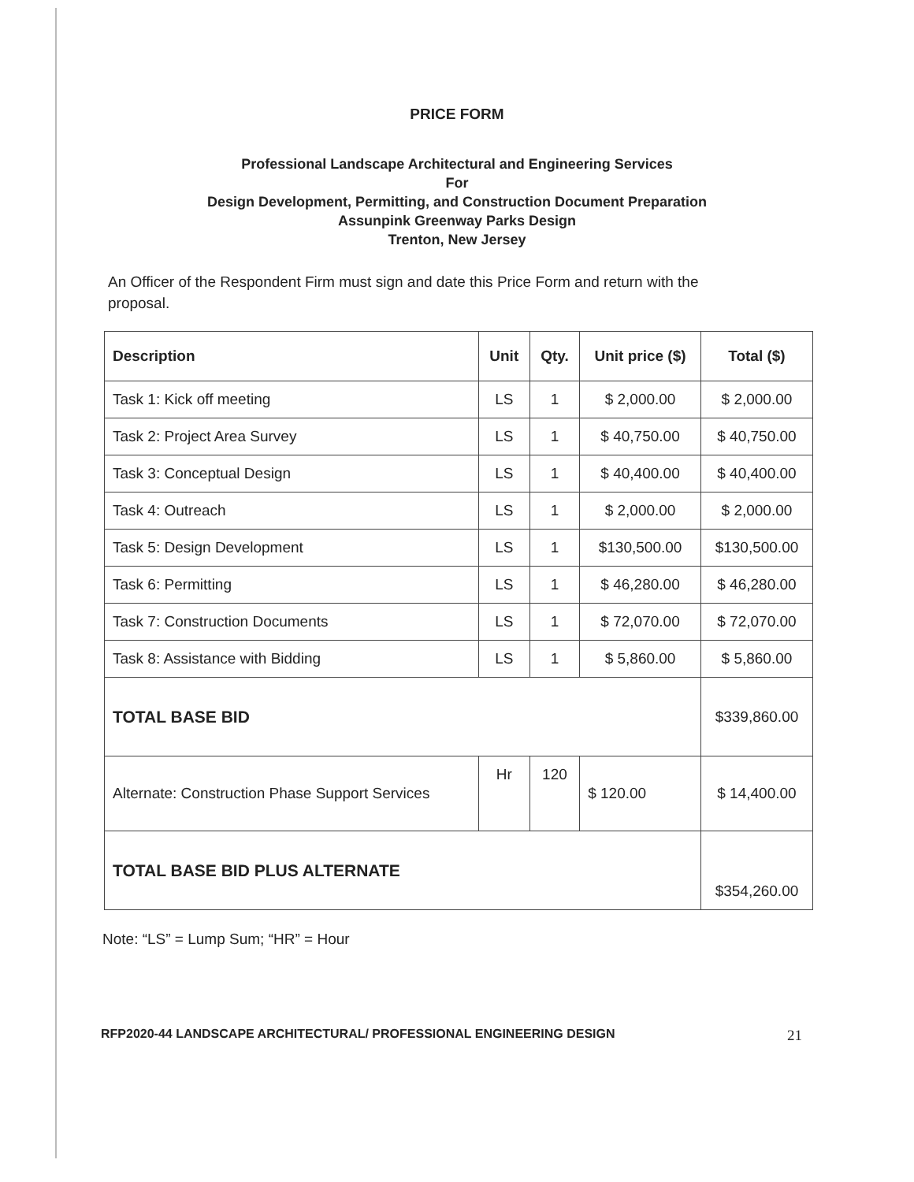PRICE FORM
Professional Landscape Architectural and Engineering Services
For
Design Development, Permitting, and Construction Document Preparation
Assunpink Greenway Parks Design
Trenton, New Jersey
An Officer of the Respondent Firm must sign and date this Price Form and return with the proposal.
| Description | Unit | Qty. | Unit price ($) | Total ($) |
| --- | --- | --- | --- | --- |
| Task 1: Kick off meeting | LS | 1 | $ 2,000.00 | $ 2,000.00 |
| Task 2: Project Area Survey | LS | 1 | $ 40,750.00 | $ 40,750.00 |
| Task 3: Conceptual Design | LS | 1 | $ 40,400.00 | $ 40,400.00 |
| Task 4: Outreach | LS | 1 | $ 2,000.00 | $ 2,000.00 |
| Task 5: Design Development | LS | 1 | $130,500.00 | $130,500.00 |
| Task 6: Permitting | LS | 1 | $ 46,280.00 | $ 46,280.00 |
| Task 7: Construction Documents | LS | 1 | $ 72,070.00 | $ 72,070.00 |
| Task 8: Assistance with Bidding | LS | 1 | $ 5,860.00 | $ 5,860.00 |
| TOTAL BASE BID | | | | $339,860.00 |
| Alternate: Construction Phase Support Services | Hr | 120 | $ 120.00 | $ 14,400.00 |
| TOTAL BASE BID PLUS ALTERNATE | | | | $354,260.00 |
Note: “LS” = Lump Sum; “HR” = Hour
RFP2020-44 LANDSCAPE ARCHITECTURAL/ PROFESSIONAL ENGINEERING DESIGN 21